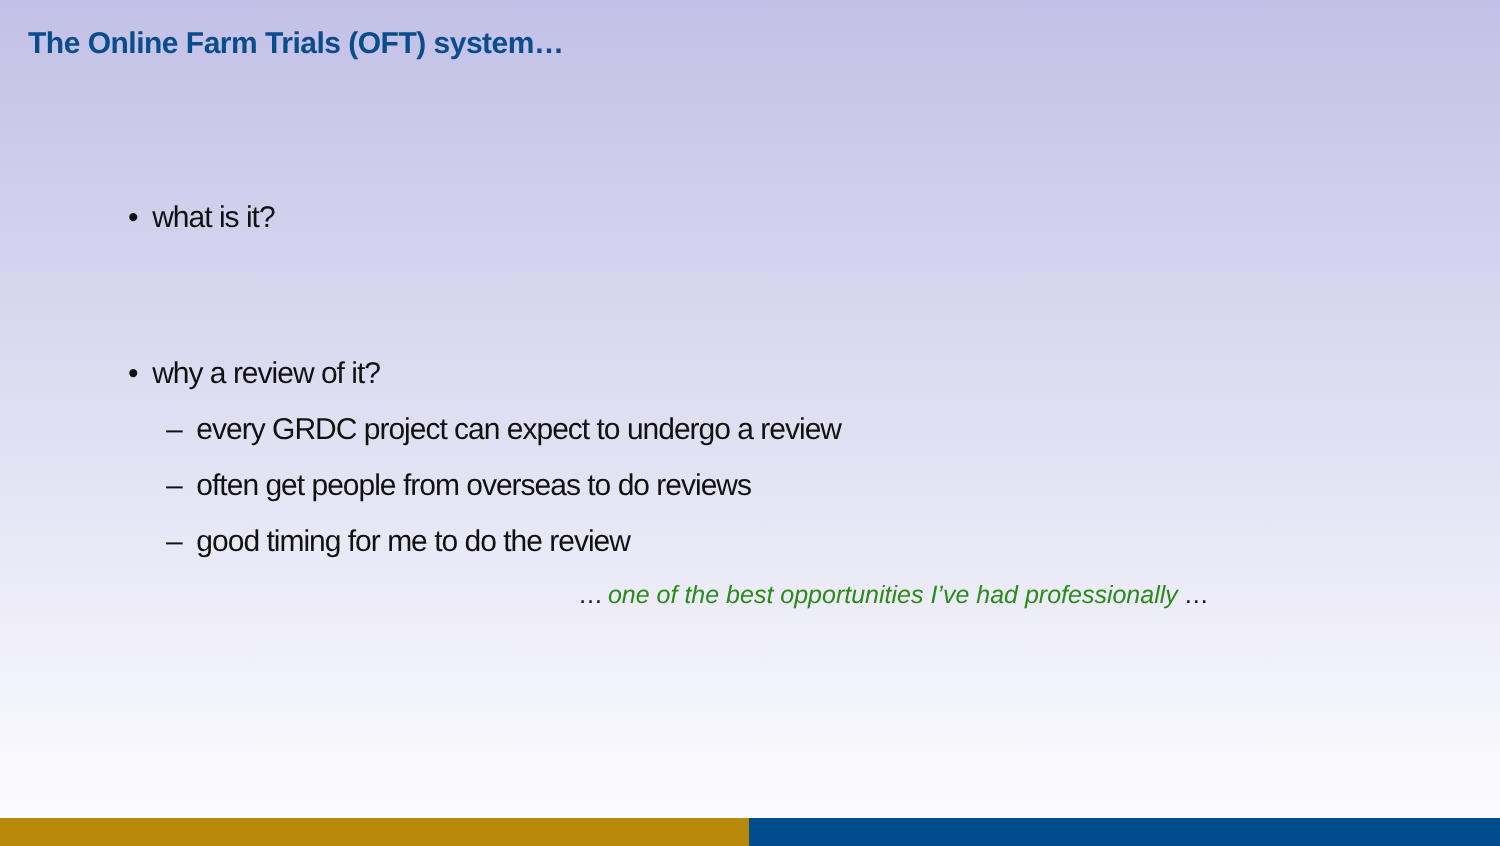The Online Farm Trials (OFT) system…
• what is it?
• why a review of it?
– every GRDC project can expect to undergo a review
– often get people from overseas to do reviews
– good timing for me to do the review
… one of the best opportunities I’ve had professionally …